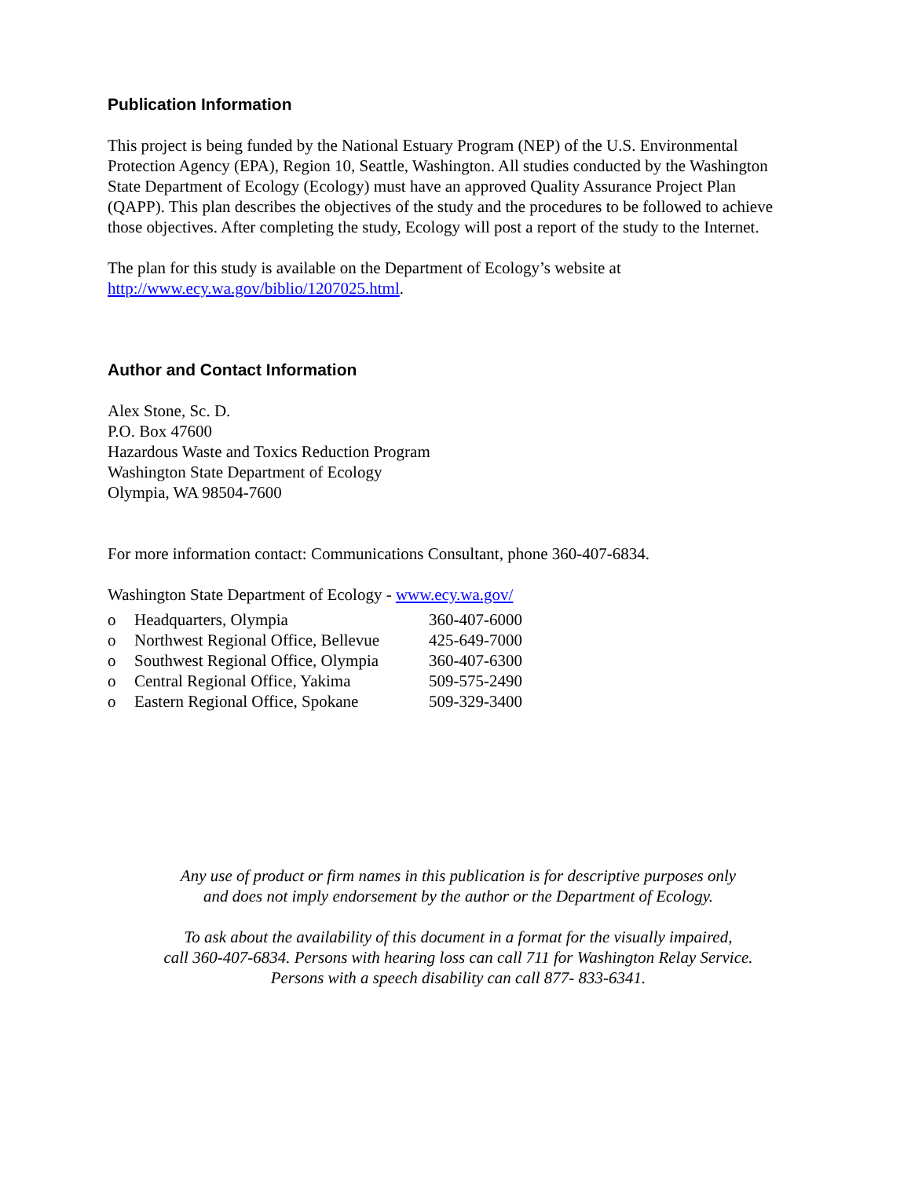Publication Information
This project is being funded by the National Estuary Program (NEP) of the U.S. Environmental Protection Agency (EPA), Region 10, Seattle, Washington. All studies conducted by the Washington State Department of Ecology (Ecology) must have an approved Quality Assurance Project Plan (QAPP). This plan describes the objectives of the study and the procedures to be followed to achieve those objectives. After completing the study, Ecology will post a report of the study to the Internet.
The plan for this study is available on the Department of Ecology’s website at
http://www.ecy.wa.gov/biblio/1207025.html.
Author and Contact Information
Alex Stone, Sc. D.
P.O. Box 47600
Hazardous Waste and Toxics Reduction Program
Washington State Department of Ecology
Olympia, WA 98504-7600
For more information contact: Communications Consultant, phone 360-407-6834.
Washington State Department of Ecology - www.ecy.wa.gov/
| o | Headquarters, Olympia | 360-407-6000 |
| o | Northwest Regional Office, Bellevue | 425-649-7000 |
| o | Southwest Regional Office, Olympia | 360-407-6300 |
| o | Central Regional Office, Yakima | 509-575-2490 |
| o | Eastern Regional Office, Spokane | 509-329-3400 |
Any use of product or firm names in this publication is for descriptive purposes only
and does not imply endorsement by the author or the Department of Ecology.
To ask about the availability of this document in a format for the visually impaired,
call 360-407-6834. Persons with hearing loss can call 711 for Washington Relay Service.
Persons with a speech disability can call 877- 833-6341.